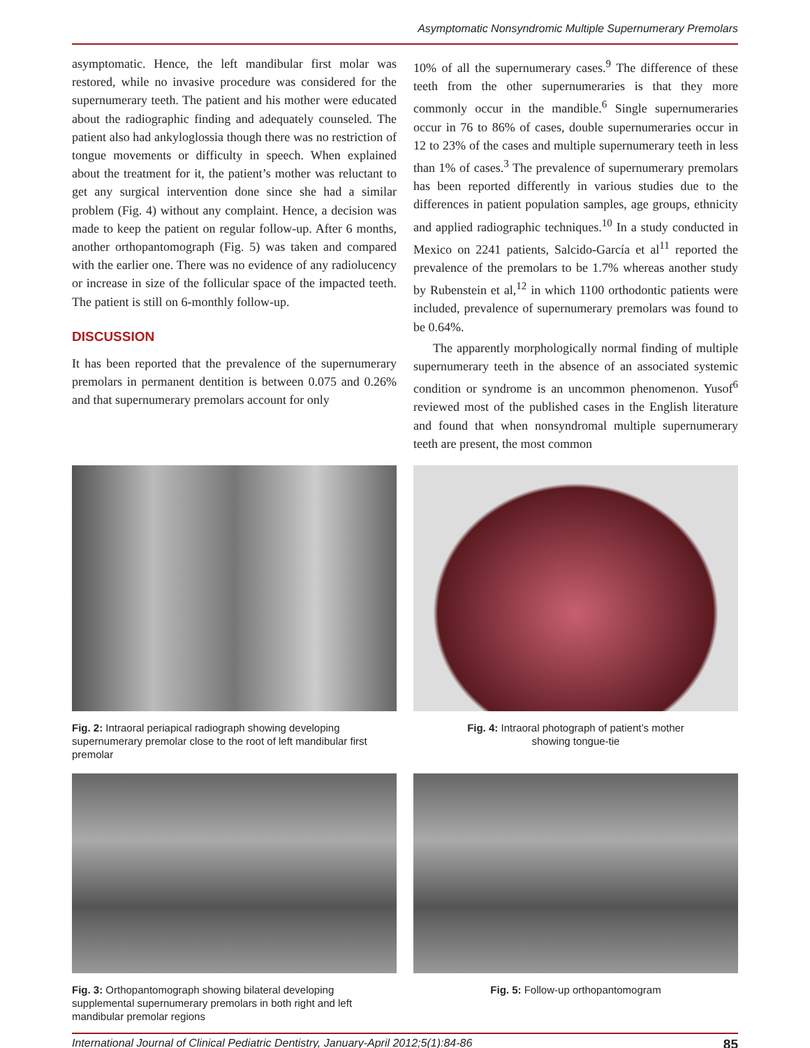Asymptomatic Nonsyndromic Multiple Supernumerary Premolars
asymptomatic. Hence, the left mandibular first molar was restored, while no invasive procedure was considered for the supernumerary teeth. The patient and his mother were educated about the radiographic finding and adequately counseled. The patient also had ankyloglossia though there was no restriction of tongue movements or difficulty in speech. When explained about the treatment for it, the patient’s mother was reluctant to get any surgical intervention done since she had a similar problem (Fig. 4) without any complaint. Hence, a decision was made to keep the patient on regular follow-up. After 6 months, another orthopantomograph (Fig. 5) was taken and compared with the earlier one. There was no evidence of any radiolucency or increase in size of the follicular space of the impacted teeth. The patient is still on 6-monthly follow-up.
DISCUSSION
It has been reported that the prevalence of the supernumerary premolars in permanent dentition is between 0.075 and 0.26% and that supernumerary premolars account for only
10% of all the supernumerary cases.<sup>9</sup> The difference of these teeth from the other supernumeraries is that they more commonly occur in the mandible.<sup>6</sup> Single supernumeraries occur in 76 to 86% of cases, double supernumeraries occur in 12 to 23% of the cases and multiple supernumerary teeth in less than 1% of cases.<sup>3</sup> The prevalence of supernumerary premolars has been reported differently in various studies due to the differences in patient population samples, age groups, ethnicity and applied radiographic techniques.<sup>10</sup> In a study conducted in Mexico on 2241 patients, Salcido-García et al<sup>11</sup> reported the prevalence of the premolars to be 1.7% whereas another study by Rubenstein et al,<sup>12</sup> in which 1100 orthodontic patients were included, prevalence of supernumerary premolars was found to be 0.64%.
The apparently morphologically normal finding of multiple supernumerary teeth in the absence of an associated systemic condition or syndrome is an uncommon phenomenon. Yusof<sup>6</sup> reviewed most of the published cases in the English literature and found that when nonsyndromal multiple supernumerary teeth are present, the most common
Fig. 2: Intraoral periapical radiograph showing developing supernumerary premolar close to the root of left mandibular first premolar
Fig. 4: Intraoral photograph of patient’s mother
showing tongue-tie
Fig. 3: Orthopantomograph showing bilateral developing supplemental supernumerary premolars in both right and left mandibular premolar regions
Fig. 5: Follow-up orthopantomogram
International Journal of Clinical Pediatric Dentistry, January-April 2012;5(1):84-86 85